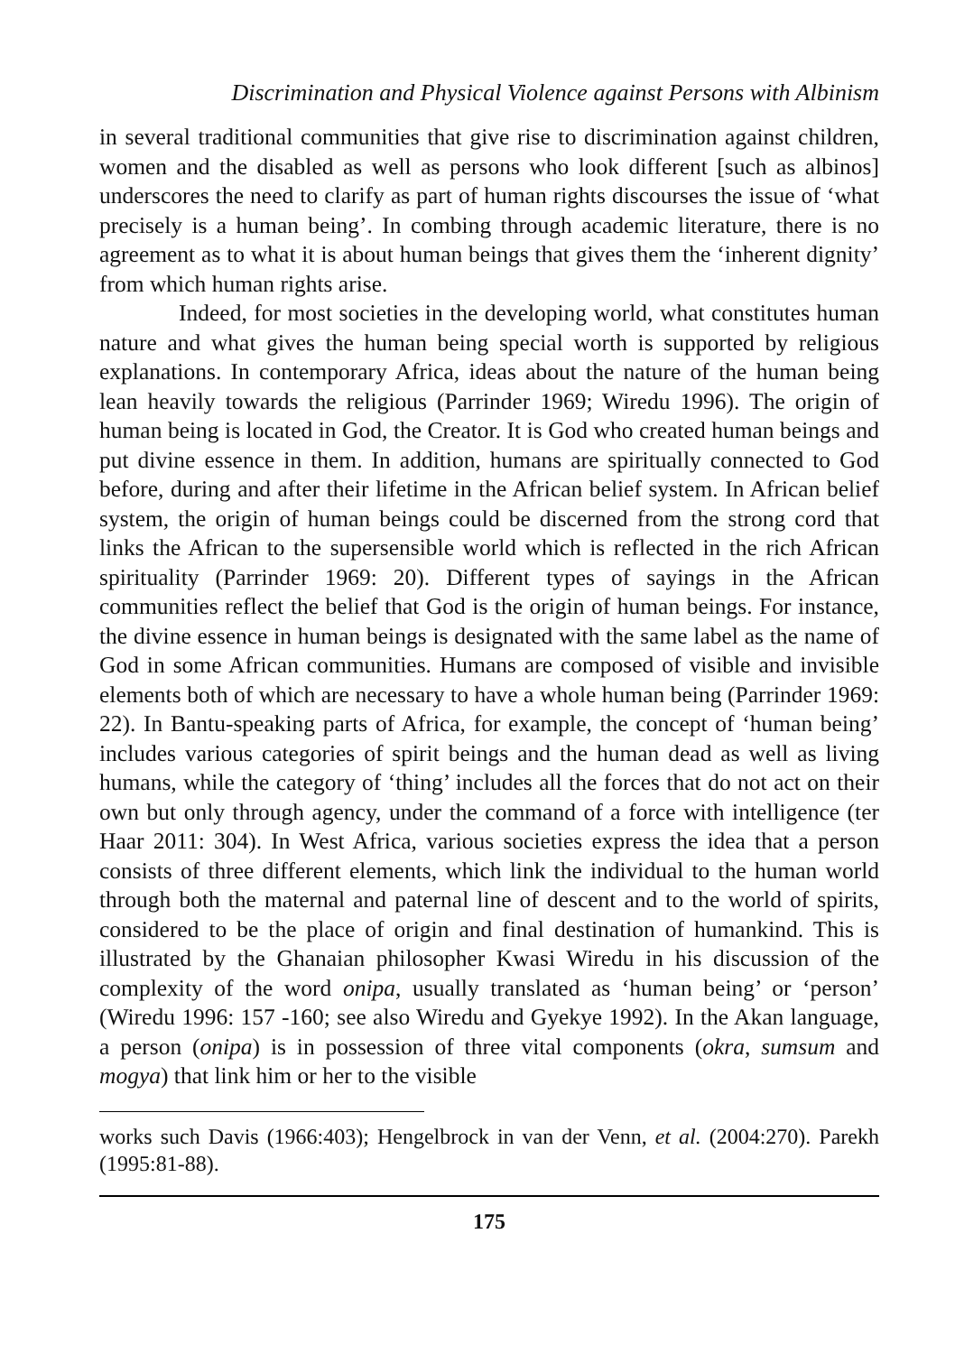Discrimination and Physical Violence against Persons with Albinism
in several traditional communities that give rise to discrimination against children, women and the disabled as well as persons who look different [such as albinos] underscores the need to clarify as part of human rights discourses the issue of ‘what precisely is a human being’. In combing through academic literature, there is no agreement as to what it is about human beings that gives them the ‘inherent dignity’ from which human rights arise.
Indeed, for most societies in the developing world, what constitutes human nature and what gives the human being special worth is supported by religious explanations. In contemporary Africa, ideas about the nature of the human being lean heavily towards the religious (Parrinder 1969; Wiredu 1996). The origin of human being is located in God, the Creator. It is God who created human beings and put divine essence in them. In addition, humans are spiritually connected to God before, during and after their lifetime in the African belief system. In African belief system, the origin of human beings could be discerned from the strong cord that links the African to the supersensible world which is reflected in the rich African spirituality (Parrinder 1969: 20). Different types of sayings in the African communities reflect the belief that God is the origin of human beings. For instance, the divine essence in human beings is designated with the same label as the name of God in some African communities. Humans are composed of visible and invisible elements both of which are necessary to have a whole human being (Parrinder 1969: 22). In Bantu-speaking parts of Africa, for example, the concept of ‘human being’ includes various categories of spirit beings and the human dead as well as living humans, while the category of ‘thing’ includes all the forces that do not act on their own but only through agency, under the command of a force with intelligence (ter Haar 2011: 304). In West Africa, various societies express the idea that a person consists of three different elements, which link the individual to the human world through both the maternal and paternal line of descent and to the world of spirits, considered to be the place of origin and final destination of humankind. This is illustrated by the Ghanaian philosopher Kwasi Wiredu in his discussion of the complexity of the word onipa, usually translated as ‘human being’ or ‘person’ (Wiredu 1996: 157 -160; see also Wiredu and Gyekye 1992). In the Akan language, a person (onipa) is in possession of three vital components (okra, sumsum and mogya) that link him or her to the visible
works such Davis (1966:403); Hengelbrock in van der Venn, et al. (2004:270). Parekh (1995:81-88).
175